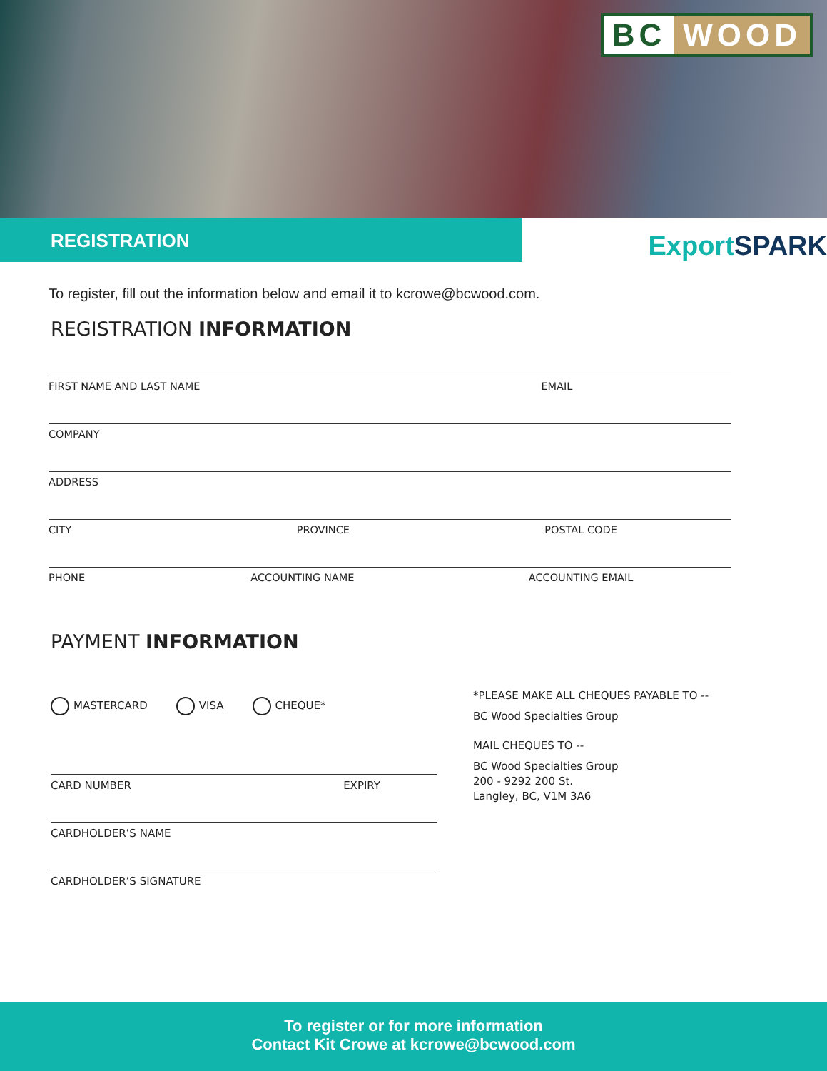BC WOOD
REGISTRATION
ExportSPARK
To register, fill out the information below and email it to kcrowe@bcwood.com.
REGISTRATION INFORMATION
FIRST NAME AND LAST NAME EMAIL
COMPANY
ADDRESS
CITY PROVINCE POSTAL CODE
PHONE ACCOUNTING NAME ACCOUNTING EMAIL
PAYMENT INFORMATION
MASTERCARD VISA CHEQUE*
CARD NUMBER EXPIRY
CARDHOLDER’S NAME
CARDHOLDER’S SIGNATURE
*PLEASE MAKE ALL CHEQUES PAYABLE TO --
BC Wood Specialties Group
MAIL CHEQUES TO --
BC Wood Specialties Group
200 - 9292 200 St.
Langley, BC, V1M 3A6
To register or for more information
Contact Kit Crowe at kcrowe@bcwood.com